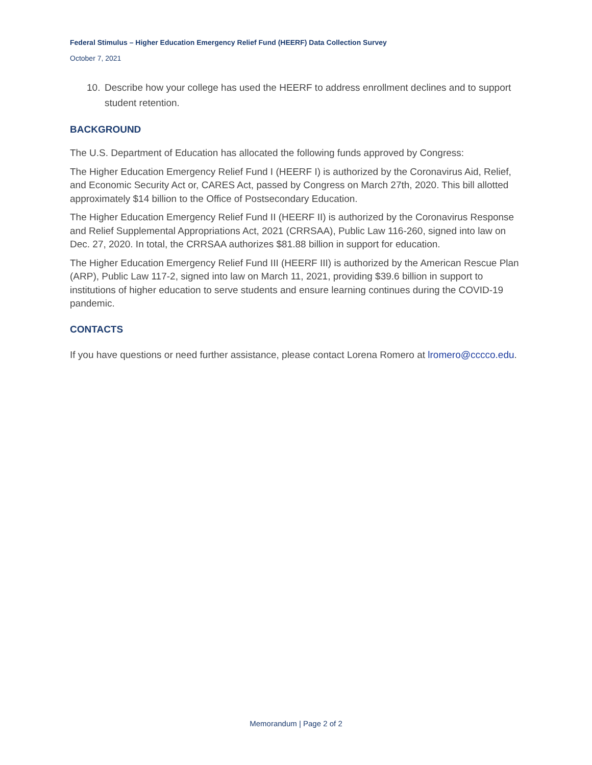Federal Stimulus – Higher Education Emergency Relief Fund (HEERF) Data Collection Survey
October 7, 2021
10. Describe how your college has used the HEERF to address enrollment declines and to support student retention.
BACKGROUND
The U.S. Department of Education has allocated the following funds approved by Congress:
The Higher Education Emergency Relief Fund I (HEERF I) is authorized by the Coronavirus Aid, Relief, and Economic Security Act or, CARES Act, passed by Congress on March 27th, 2020. This bill allotted approximately $14 billion to the Office of Postsecondary Education.
The Higher Education Emergency Relief Fund II (HEERF II) is authorized by the Coronavirus Response and Relief Supplemental Appropriations Act, 2021 (CRRSAA), Public Law 116-260, signed into law on Dec. 27, 2020. In total, the CRRSAA authorizes $81.88 billion in support for education.
The Higher Education Emergency Relief Fund III (HEERF III) is authorized by the American Rescue Plan (ARP), Public Law 117-2, signed into law on March 11, 2021, providing $39.6 billion in support to institutions of higher education to serve students and ensure learning continues during the COVID-19 pandemic.
CONTACTS
If you have questions or need further assistance, please contact Lorena Romero at lromero@cccco.edu.
Memorandum | Page 2 of 2